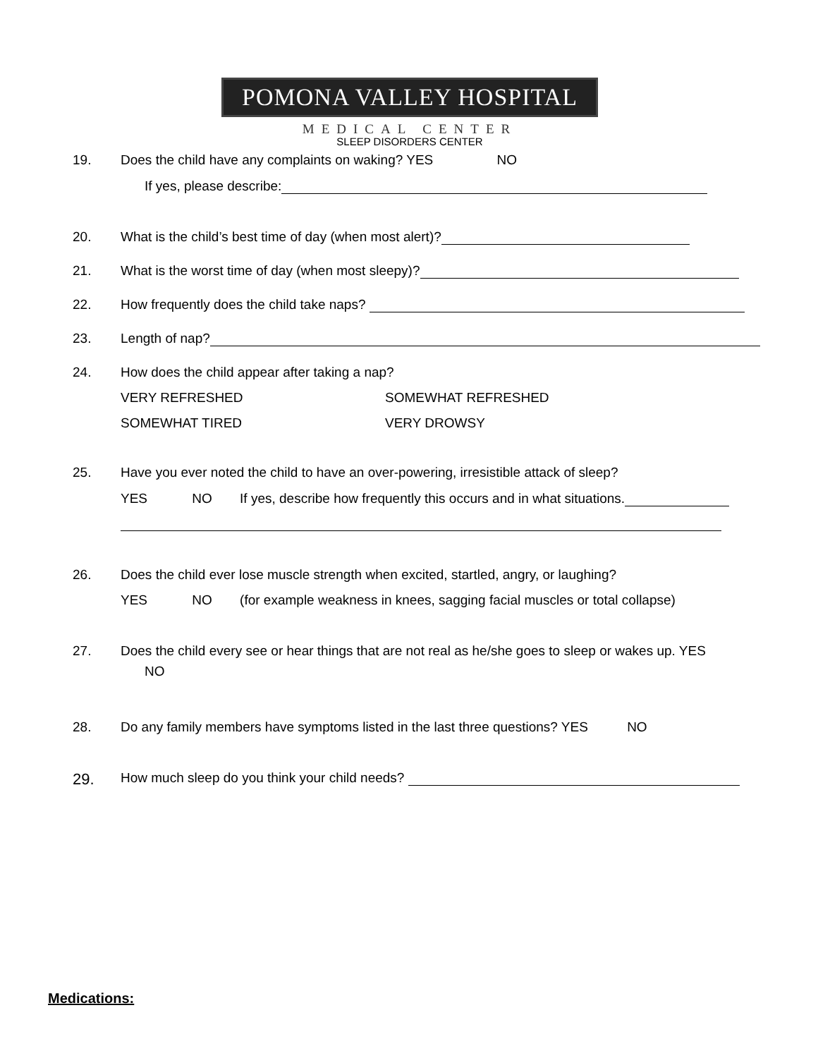POMONA VALLEY HOSPITAL
MEDICAL CENTER
SLEEP DISORDERS CENTER
19. Does the child have any complaints on waking? YES NO
If yes, please describe:
20. What is the child’s best time of day (when most alert)?
21. What is the worst time of day (when most sleepy)?
22. How frequently does the child take naps?
23. Length of nap?
24. How does the child appear after taking a nap?
VERY REFRESHED SOMEWHAT REFRESHED
SOMEWHAT TIRED VERY DROWSY
25. Have you ever noted the child to have an over-powering, irresistible attack of sleep?
YES NO If yes, describe how frequently this occurs and in what situations.
26. Does the child ever lose muscle strength when excited, startled, angry, or laughing?
YES NO (for example weakness in knees, sagging facial muscles or total collapse)
27. Does the child every see or hear things that are not real as he/she goes to sleep or wakes up. YES
NO
28. Do any family members have symptoms listed in the last three questions? YES NO
29. How much sleep do you think your child needs?
Medications: